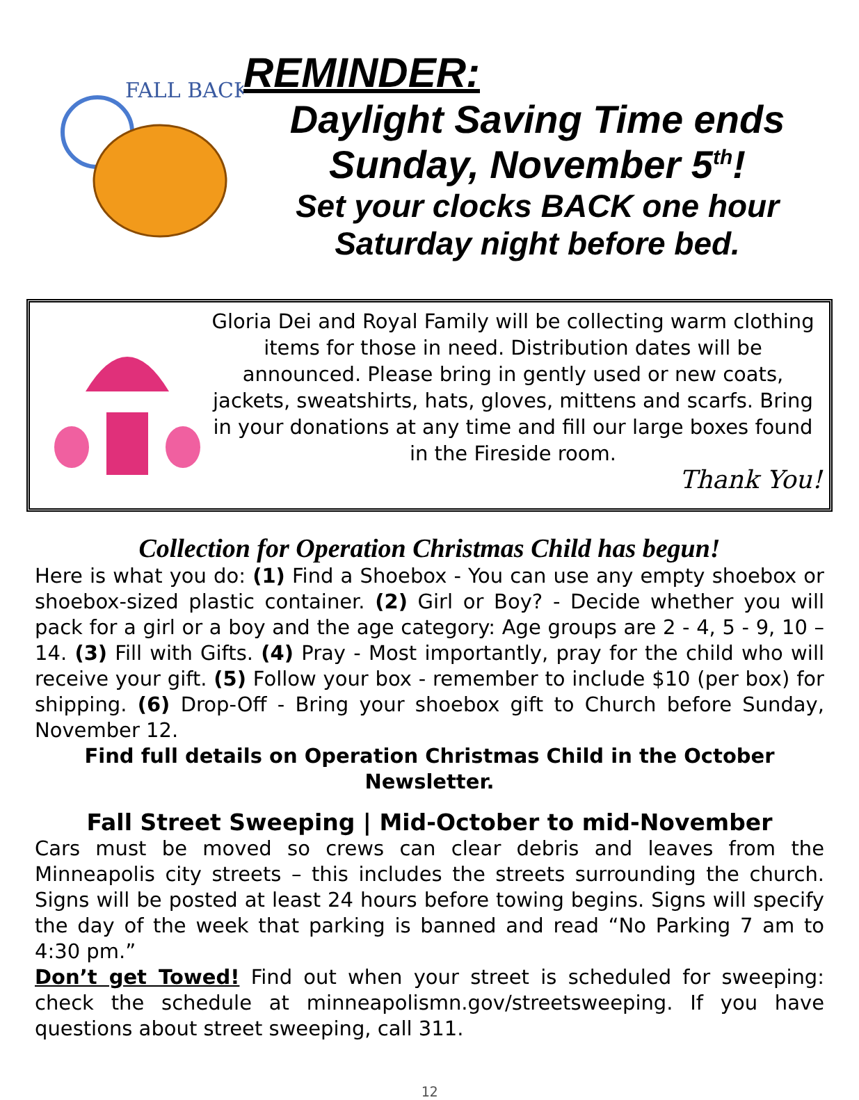FALL BACK
REMINDER:
Daylight Saving Time ends
Sunday, November 5<sup>th</sup>!
Set your clocks BACK one hour
Saturday night before bed.
Gloria Dei and Royal Family will be collecting warm clothing items for those in need. Distribution dates will be announced. Please bring in gently used or new coats, jackets, sweatshirts, hats, gloves, mittens and scarfs. Bring in your donations at any time and fill our large boxes found in the Fireside room.
Thank You!
Collection for Operation Christmas Child has begun!
Here is what you do: (1) Find a Shoebox - You can use any empty shoebox or shoebox-sized plastic container. (2) Girl or Boy? - Decide whether you will pack for a girl or a boy and the age category: Age groups are 2 - 4, 5 - 9, 10 – 14. (3) Fill with Gifts. (4) Pray - Most importantly, pray for the child who will receive your gift. (5) Follow your box - remember to include $10 (per box) for shipping. (6) Drop-Off - Bring your shoebox gift to Church before Sunday, November 12.
Find full details on Operation Christmas Child in the October Newsletter.
Fall Street Sweeping | Mid-October to mid-November
Cars must be moved so crews can clear debris and leaves from the Minneapolis city streets – this includes the streets surrounding the church. Signs will be posted at least 24 hours before towing begins. Signs will specify the day of the week that parking is banned and read “No Parking 7 am to 4:30 pm.”
Don’t get Towed! Find out when your street is scheduled for sweeping: check the schedule at minneapolismn.gov/streetsweeping. If you have questions about street sweeping, call 311.
12